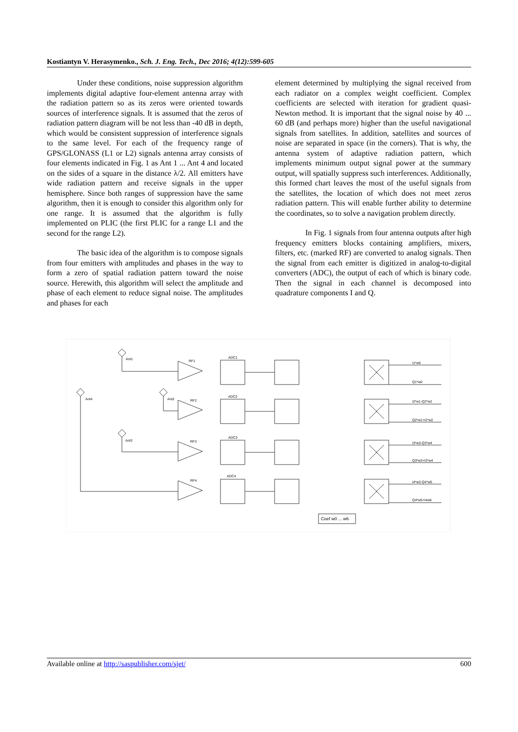Kostiantyn V. Herasymenko., Sch. J. Eng. Tech., Dec 2016; 4(12):599-605
Under these conditions, noise suppression algorithm implements digital adaptive four-element antenna array with the radiation pattern so as its zeros were oriented towards sources of interference signals. It is assumed that the zeros of radiation pattern diagram will be not less than -40 dB in depth, which would be consistent suppression of interference signals to the same level. For each of the frequency range of GPS/GLONASS (L1 or L2) signals antenna array consists of four elements indicated in Fig. 1 as Ant 1 ... Ant 4 and located on the sides of a square in the distance λ/2. All emitters have wide radiation pattern and receive signals in the upper hemisphere. Since both ranges of suppression have the same algorithm, then it is enough to consider this algorithm only for one range. It is assumed that the algorithm is fully implemented on PLIC (the first PLIC for a range L1 and the second for the range L2).
The basic idea of the algorithm is to compose signals from four emitters with amplitudes and phases in the way to form a zero of spatial radiation pattern toward the noise source. Herewith, this algorithm will select the amplitude and phase of each element to reduce signal noise. The amplitudes and phases for each
element determined by multiplying the signal received from each radiator on a complex weight coefficient. Complex coefficients are selected with iteration for gradient quasi-Newton method. It is important that the signal noise by 40 ... 60 dB (and perhaps more) higher than the useful navigational signals from satellites. In addition, satellites and sources of noise are separated in space (in the corners). That is why, the antenna system of adaptive radiation pattern, which implements minimum output signal power at the summary output, will spatially suppress such interferences. Additionally, this formed chart leaves the most of the useful signals from the satellites, the location of which does not meet zeros radiation pattern. This will enable further ability to determine the coordinates, so to solve a navigation problem directly.
In Fig. 1 signals from four antenna outputs after high frequency emitters blocks containing amplifiers, mixers, filters, etc. (marked RF) are converted to analog signals. Then the signal from each emitter is digitized in analog-to-digital converters (ADC), the output of each of which is binary code. Then the signal in each channel is decomposed into quadrature components I and Q.
Ant1
Ant4
Ant2
Ant3
RF1
RF2
RF3
RF4
ADC1
ADC2
ADC3
ADC4
I1*w0
Q1*w0
I2*w1-Q2*w2
Q2*w1+I2*w2
I3*w3-Q3*w4
Q3*w3+I3*w4
I4*w3-Q4*w6
Q4*w5+I4w6
Coef w0 ... w6
Available online at http://saspublisher.com/sjet/ 600